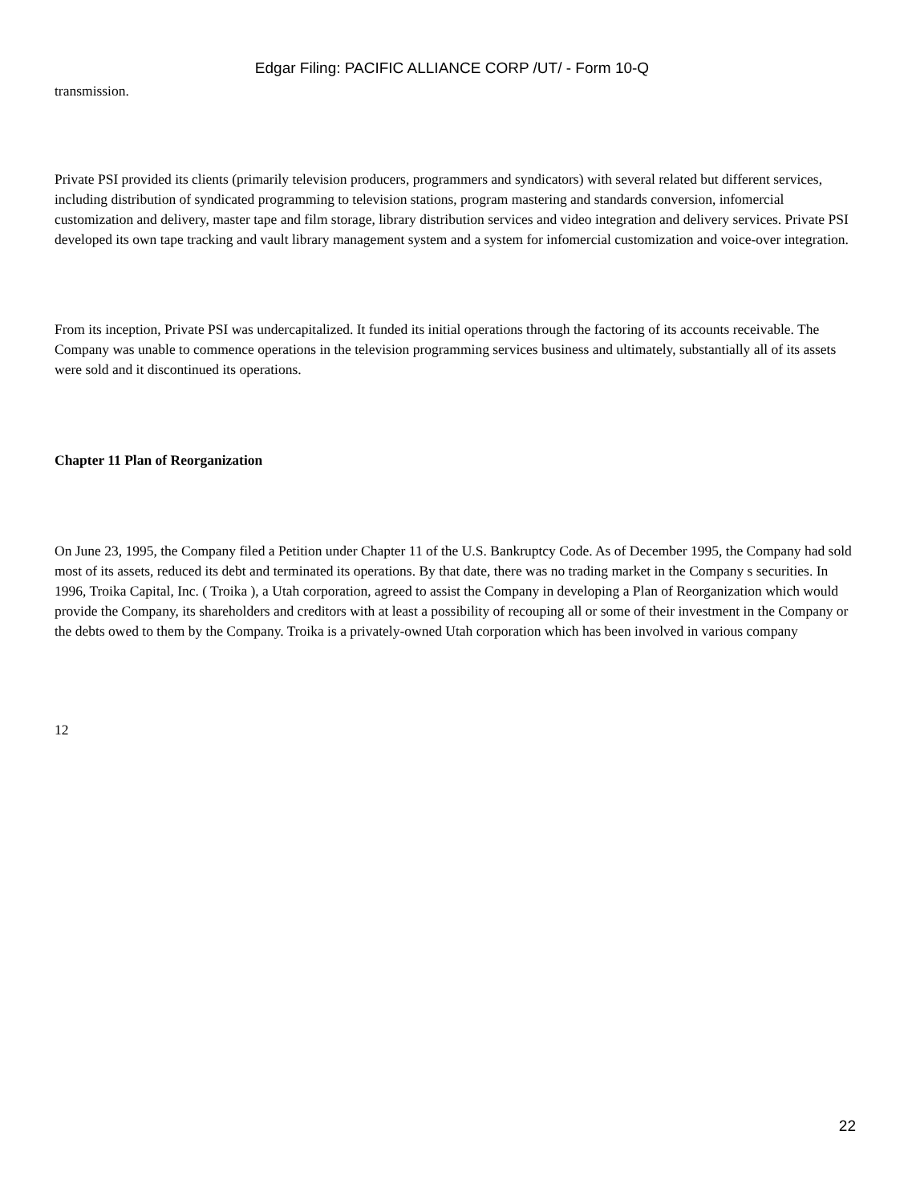Edgar Filing: PACIFIC ALLIANCE CORP /UT/ - Form 10-Q
transmission.
Private PSI provided its clients (primarily television producers, programmers and syndicators) with several related but different services, including distribution of syndicated programming to television stations, program mastering and standards conversion, infomercial customization and delivery, master tape and film storage, library distribution services and video integration and delivery services. Private PSI developed its own tape tracking and vault library management system and a system for infomercial customization and voice-over integration.
From its inception, Private PSI was undercapitalized. It funded its initial operations through the factoring of its accounts receivable. The Company was unable to commence operations in the television programming services business and ultimately, substantially all of its assets were sold and it discontinued its operations.
Chapter 11 Plan of Reorganization
On June 23, 1995, the Company filed a Petition under Chapter 11 of the U.S. Bankruptcy Code. As of December 1995, the Company had sold most of its assets, reduced its debt and terminated its operations. By that date, there was no trading market in the Company s securities. In 1996, Troika Capital, Inc. ( Troika ), a Utah corporation, agreed to assist the Company in developing a Plan of Reorganization which would provide the Company, its shareholders and creditors with at least a possibility of recouping all or some of their investment in the Company or the debts owed to them by the Company. Troika is a privately-owned Utah corporation which has been involved in various company
12
22